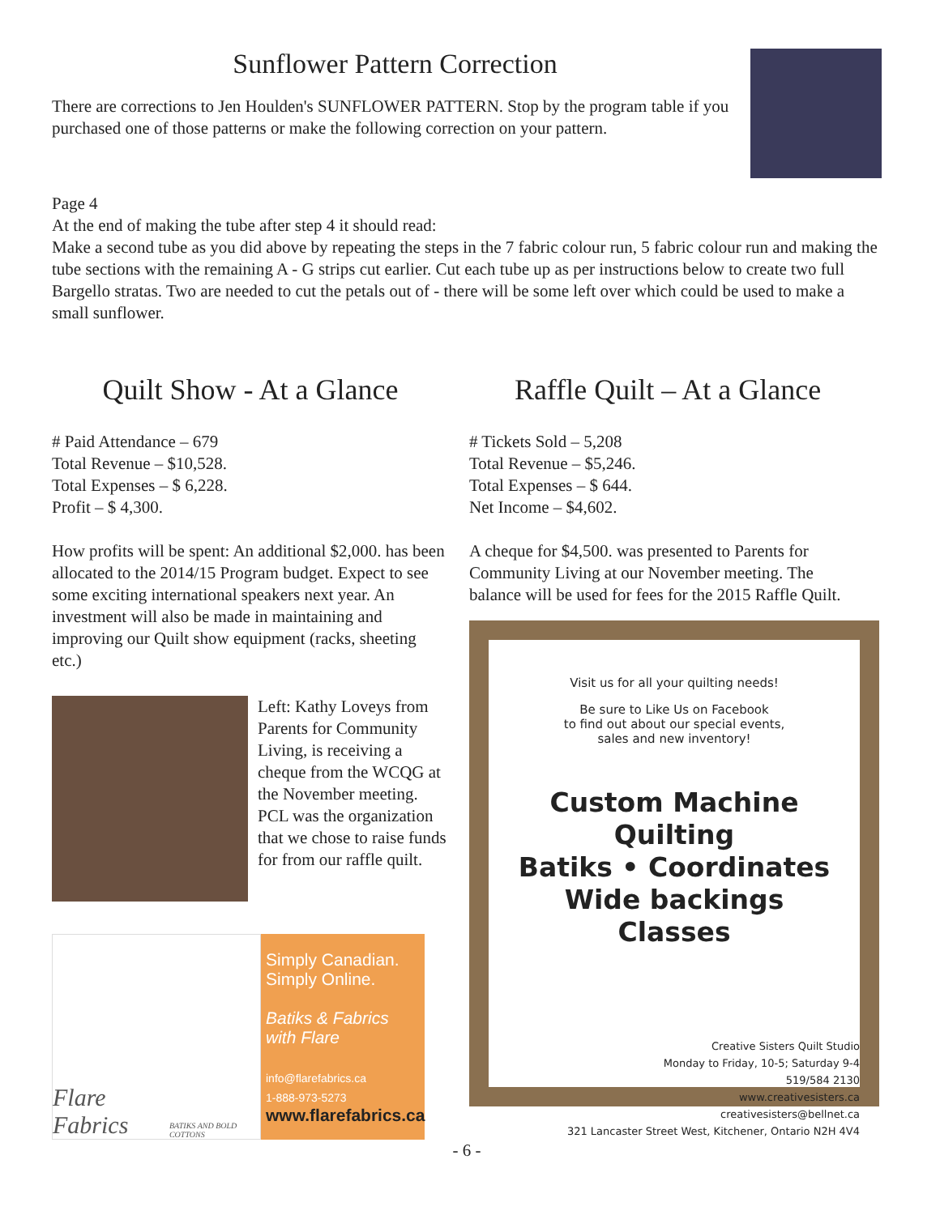Sunflower Pattern Correction
There are corrections to Jen Houlden's SUNFLOWER PATTERN. Stop by the program table if you purchased one of those patterns or make the following correction on your pattern.
Page 4
At the end of making the tube after step 4 it should read:
Make a second tube as you did above by repeating the steps in the 7 fabric colour run, 5 fabric colour run and making the tube sections with the remaining A - G strips cut earlier. Cut each tube up as per instructions below to create two full Bargello stratas. Two are needed to cut the petals out of - there will be some left over which could be used to make a small sunflower.
Quilt Show - At a Glance
# Paid Attendance – 679
Total Revenue – $10,528.
Total Expenses – $ 6,228.
Profit – $ 4,300.
How profits will be spent: An additional $2,000. has been allocated to the 2014/15 Program budget. Expect to see some exciting international speakers next year. An investment will also be made in maintaining and improving our Quilt show equipment (racks, sheeting etc.)
Left: Kathy Loveys from Parents for Community Living, is receiving a cheque from the WCQG at the November meeting. PCL was the organization that we chose to raise funds for from our raffle quilt.
Flare Fabrics
BATIKS AND BOLD COTTONS
Simply Canadian.
Simply Online.
Batiks & Fabrics with Flare
info@flarefabrics.ca
1-888-973-5273
www.flarefabrics.ca
Raffle Quilt – At a Glance
# Tickets Sold – 5,208
Total Revenue – $5,246.
Total Expenses – $ 644.
Net Income – $4,602.
A cheque for $4,500. was presented to Parents for Community Living at our November meeting. The balance will be used for fees for the 2015 Raffle Quilt.
Visit us for all your quilting needs!
Be sure to Like Us on Facebook
to find out about our special events,
sales and new inventory!
Custom Machine Quilting
Batiks • Coordinates
Wide backings
Classes
Creative Sisters Quilt Studio
Monday to Friday, 10-5; Saturday 9-4
519/584 2130
www.creativesisters.ca
creativesisters@bellnet.ca
321 Lancaster Street West, Kitchener, Ontario N2H 4V4
- 6 -